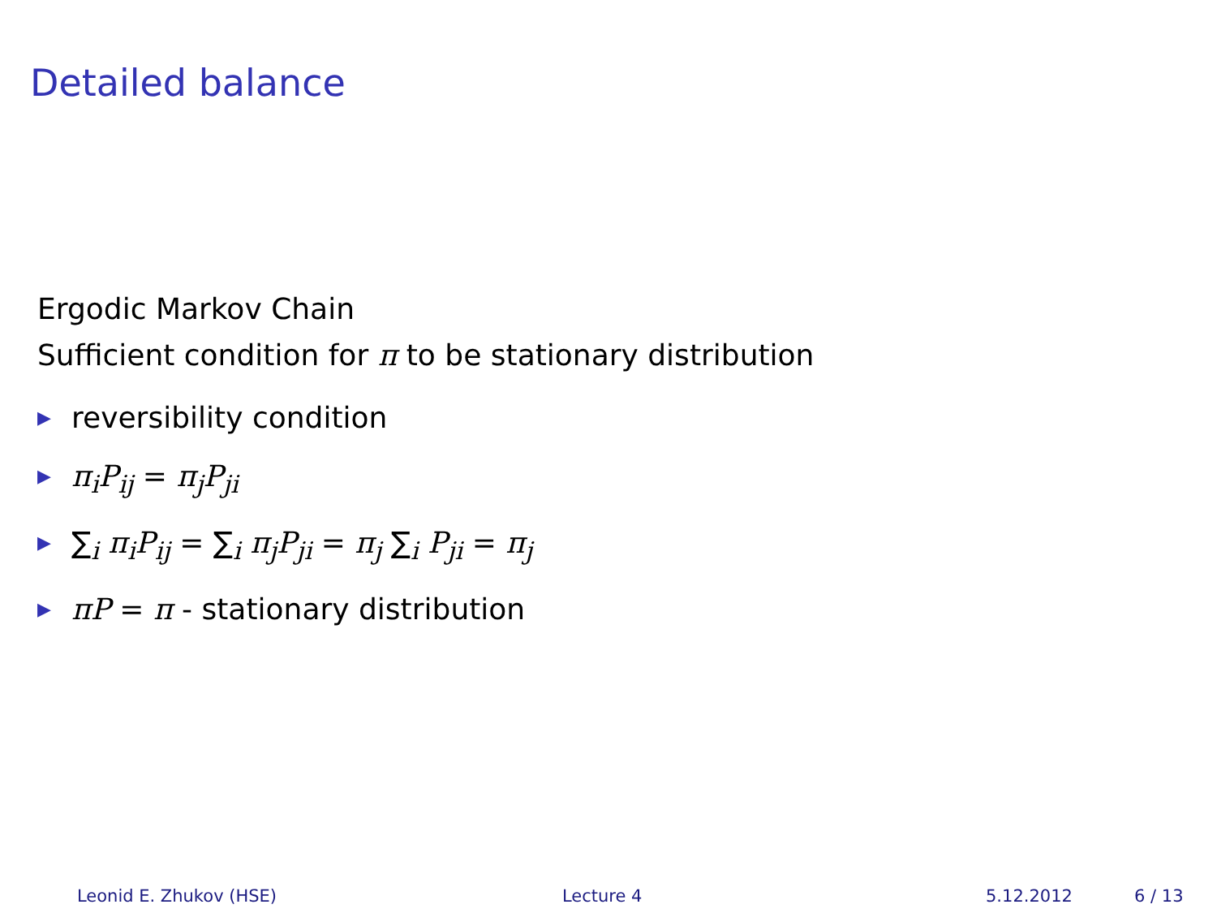Detailed balance
Ergodic Markov Chain
Sufficient condition for π to be stationary distribution
▶ reversibility condition
▶ π<sub>i</sub>P<sub>ij</sub> = π<sub>j</sub>P<sub>ji</sub>
▶ ∑<sub>i</sub> π<sub>i</sub>P<sub>ij</sub> = ∑<sub>i</sub> π<sub>j</sub>P<sub>ji</sub> = π<sub>j</sub> ∑<sub>i</sub> P<sub>ji</sub> = π<sub>j</sub>
▶ πP = π - stationary distribution
Leonid E. Zhukov (HSE) Lecture 4 5.12.2012 6 / 13